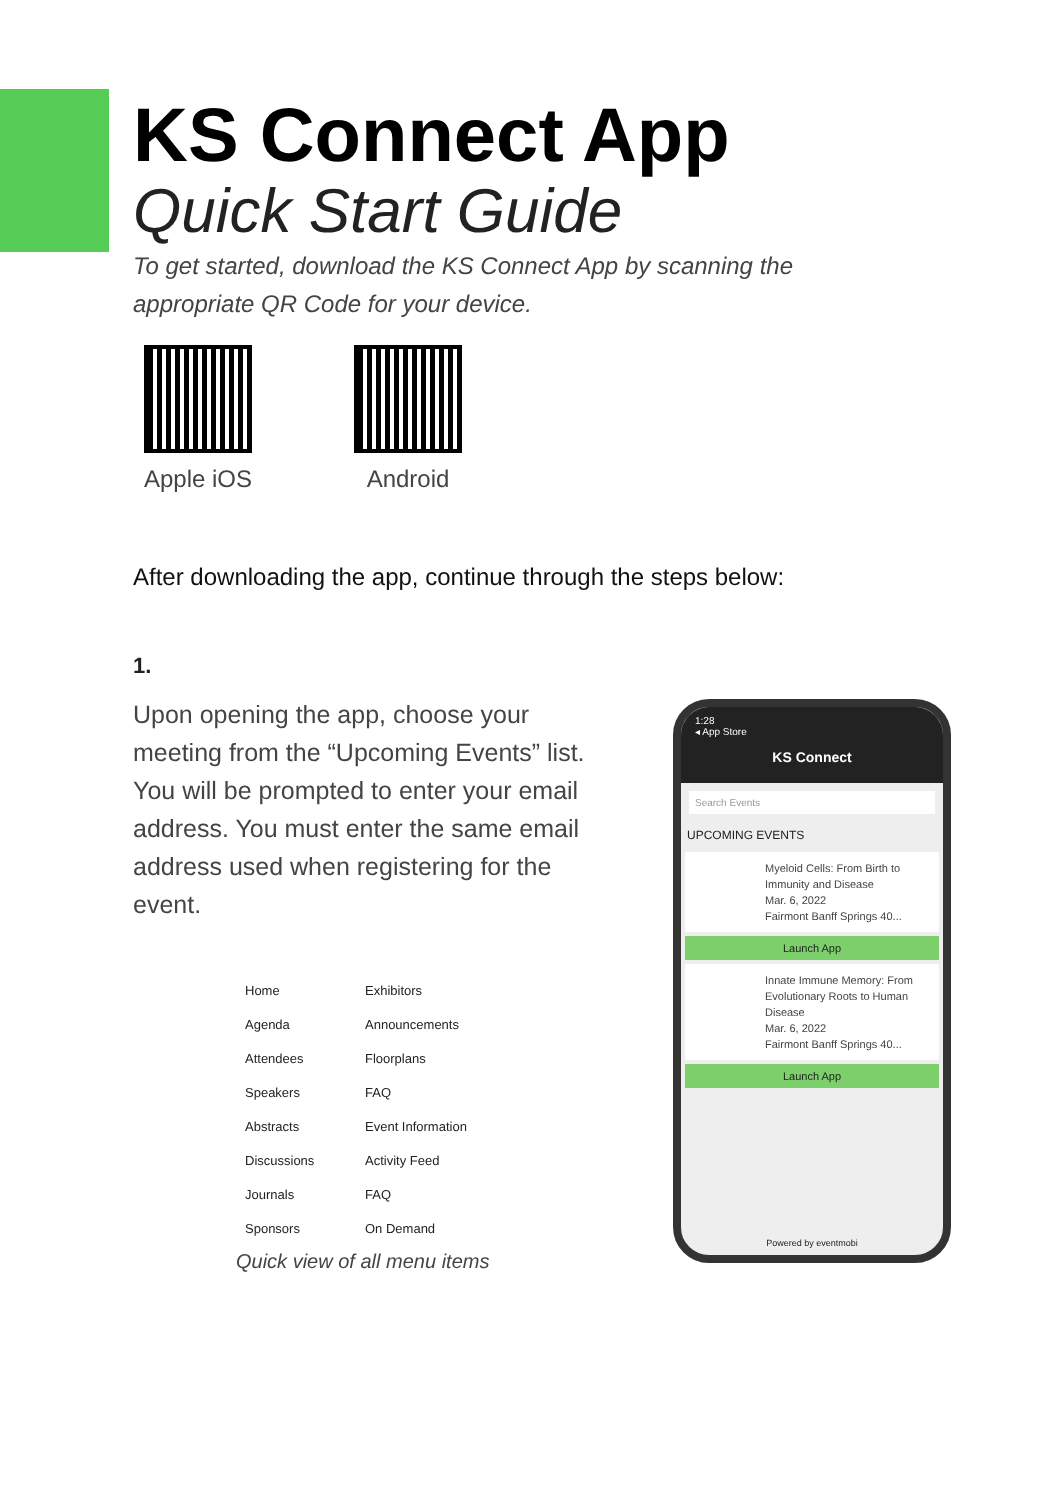KS Connect App
Quick Start Guide
To get started, download the KS Connect App by scanning the
appropriate QR Code for your device.
Apple iOS Android
After downloading the app, continue through the steps below:
1.
Upon opening the app, choose your meeting from the “Upcoming Events” list. You will be prompted to enter your email address. You must enter the same email address used when registering for the event.
Home Exhibitors Agenda Announcements Attendees Floorplans Speakers FAQ Abstracts Event Information Discussions Activity Feed Journals FAQ Sponsors On Demand
Quick view of all menu items
1:28
◂ App Store
KS Connect
Search Events
UPCOMING EVENTS
Myeloid Cells: From Birth to Immunity and Disease
Mar. 6, 2022
Fairmont Banff Springs 40...
Launch App
Innate Immune Memory: From Evolutionary Roots to Human Disease
Mar. 6, 2022
Fairmont Banff Springs 40...
Launch App
Powered by eventmobi